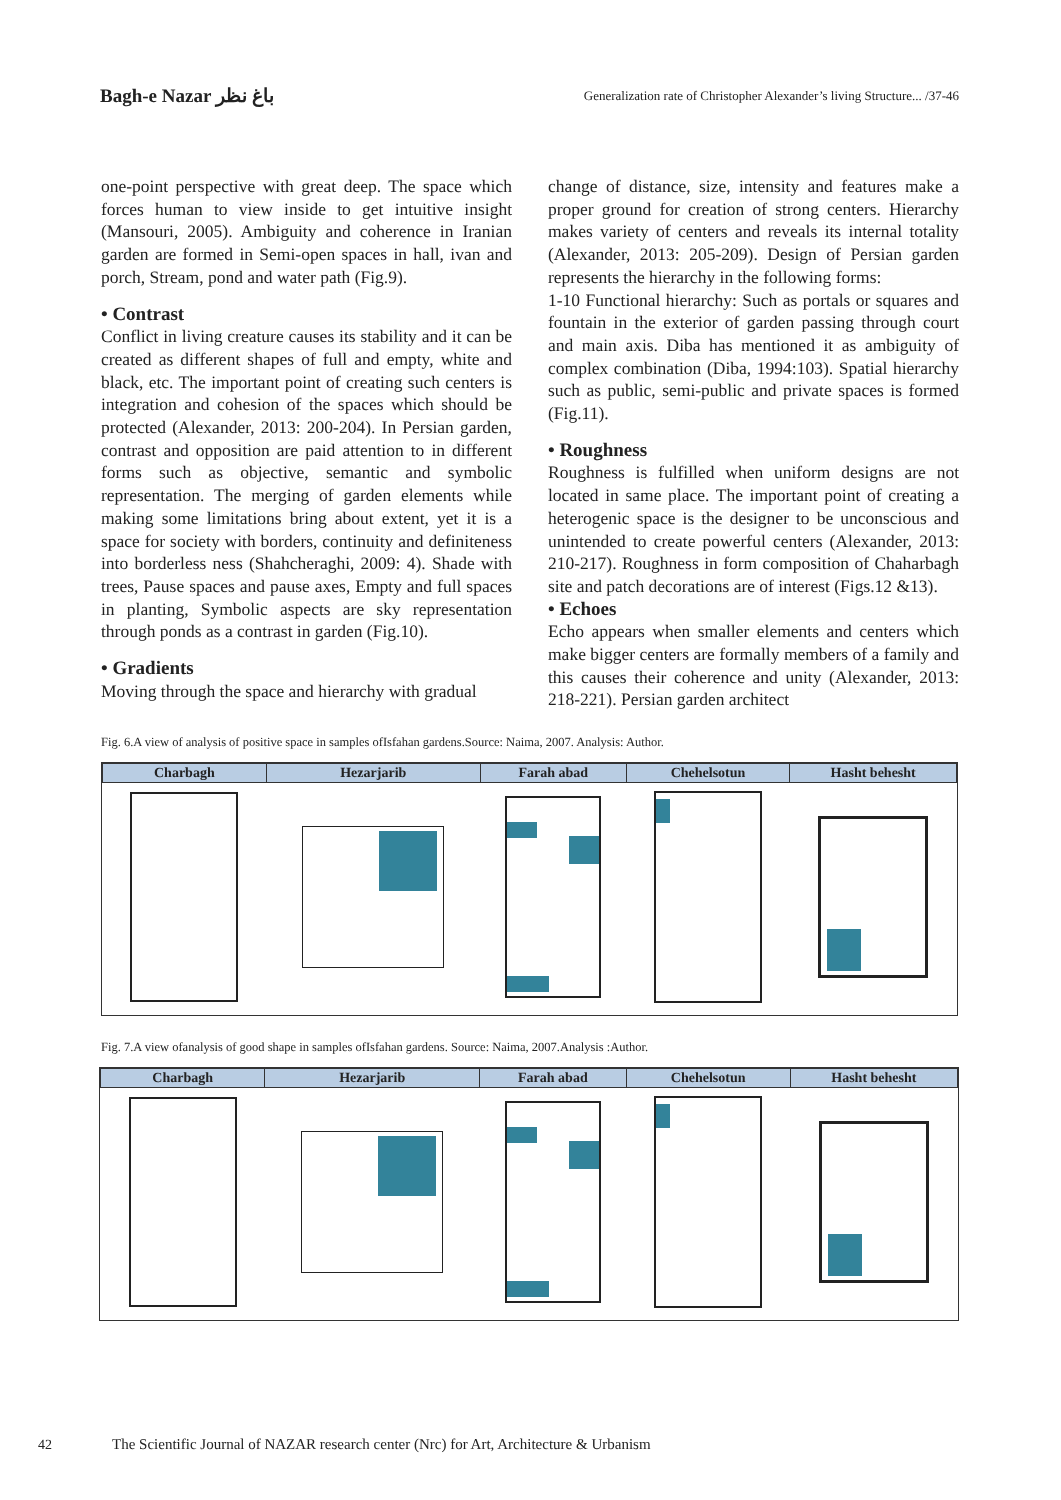Bagh-e Nazar باغ نظر
Generalization rate of Christopher Alexander’s living Structure... /37-46
one-point perspective with great deep. The space which forces human to view inside to get intuitive insight (Mansouri, 2005). Ambiguity and coherence in Iranian garden are formed in Semi-open spaces in hall, ivan and porch, Stream, pond and water path (Fig.9).
• Contrast
Conflict in living creature causes its stability and it can be created as different shapes of full and empty, white and black, etc. The important point of creating such centers is integration and cohesion of the spaces which should be protected (Alexander, 2013: 200-204). In Persian garden, contrast and opposition are paid attention to in different forms such as objective, semantic and symbolic representation. The merging of garden elements while making some limitations bring about extent, yet it is a space for society with borders, continuity and definiteness into borderless ness (Shahcheraghi, 2009: 4). Shade with trees, Pause spaces and pause axes, Empty and full spaces in planting, Symbolic aspects are sky representation through ponds as a contrast in garden (Fig.10).
• Gradients
Moving through the space and hierarchy with gradual
change of distance, size, intensity and features make a proper ground for creation of strong centers. Hierarchy makes variety of centers and reveals its internal totality (Alexander, 2013: 205-209). Design of Persian garden represents the hierarchy in the following forms:
1-10 Functional hierarchy: Such as portals or squares and fountain in the exterior of garden passing through court and main axis. Diba has mentioned it as ambiguity of complex combination (Diba, 1994:103). Spatial hierarchy such as public, semi-public and private spaces is formed (Fig.11).
• Roughness
Roughness is fulfilled when uniform designs are not located in same place. The important point of creating a heterogenic space is the designer to be unconscious and unintended to create powerful centers (Alexander, 2013: 210-217). Roughness in form composition of Chaharbagh site and patch decorations are of interest (Figs.12 &13).
• Echoes
Echo appears when smaller elements and centers which make bigger centers are formally members of a family and this causes their coherence and unity (Alexander, 2013: 218-221). Persian garden architect
Fig. 6.A view of analysis of positive space in samples ofIsfahan gardens.Source: Naima, 2007. Analysis: Author.
| Charbagh | Hezarjarib | Farah abad | Chehelsotun | Hasht behesht |
| --- | --- | --- | --- | --- |
Fig. 7.A view ofanalysis of good shape in samples ofIsfahan gardens. Source: Naima, 2007.Analysis :Author.
| Charbagh | Hezarjarib | Farah abad | Chehelsotun | Hasht behesht |
| --- | --- | --- | --- | --- |
42 The Scientific Journal of NAZAR research center (Nrc) for Art, Architecture & Urbanism